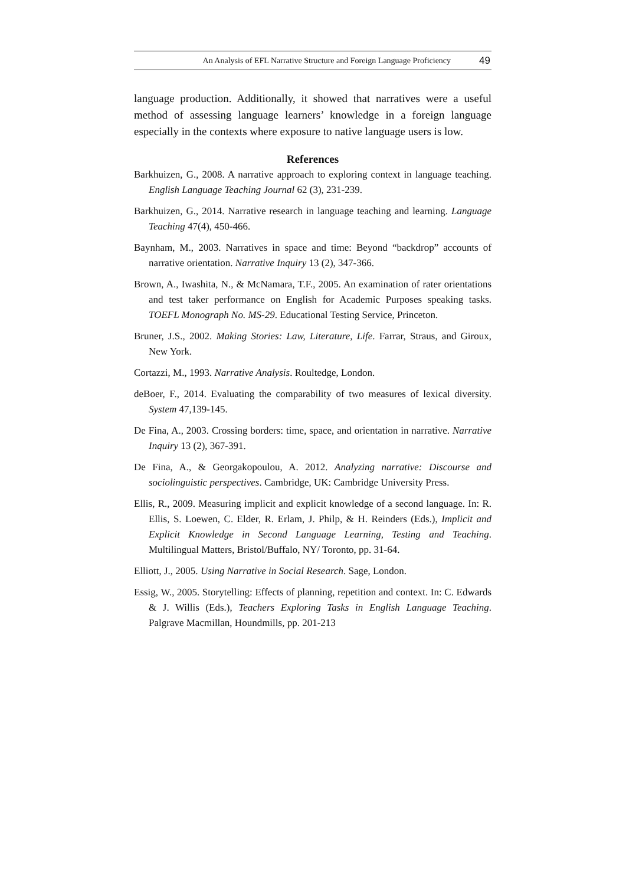An Analysis of EFL Narrative Structure and Foreign Language Proficiency 49
language production. Additionally, it showed that narratives were a useful method of assessing language learners’ knowledge in a foreign language especially in the contexts where exposure to native language users is low.
References
Barkhuizen, G., 2008. A narrative approach to exploring context in language teaching. English Language Teaching Journal 62 (3), 231-239.
Barkhuizen, G., 2014. Narrative research in language teaching and learning. Language Teaching 47(4), 450-466.
Baynham, M., 2003. Narratives in space and time: Beyond “backdrop” accounts of narrative orientation. Narrative Inquiry 13 (2), 347-366.
Brown, A., Iwashita, N., & McNamara, T.F., 2005. An examination of rater orientations and test taker performance on English for Academic Purposes speaking tasks. TOEFL Monograph No. MS-29. Educational Testing Service, Princeton.
Bruner, J.S., 2002. Making Stories: Law, Literature, Life. Farrar, Straus, and Giroux, New York.
Cortazzi, M., 1993. Narrative Analysis. Roultedge, London.
deBoer, F., 2014. Evaluating the comparability of two measures of lexical diversity. System 47,139-145.
De Fina, A., 2003. Crossing borders: time, space, and orientation in narrative. Narrative Inquiry 13 (2), 367-391.
De Fina, A., & Georgakopoulou, A. 2012. Analyzing narrative: Discourse and sociolinguistic perspectives. Cambridge, UK: Cambridge University Press.
Ellis, R., 2009. Measuring implicit and explicit knowledge of a second language. In: R. Ellis, S. Loewen, C. Elder, R. Erlam, J. Philp, & H. Reinders (Eds.), Implicit and Explicit Knowledge in Second Language Learning, Testing and Teaching. Multilingual Matters, Bristol/Buffalo, NY/ Toronto, pp. 31-64.
Elliott, J., 2005. Using Narrative in Social Research. Sage, London.
Essig, W., 2005. Storytelling: Effects of planning, repetition and context. In: C. Edwards & J. Willis (Eds.), Teachers Exploring Tasks in English Language Teaching. Palgrave Macmillan, Houndmills, pp. 201-213